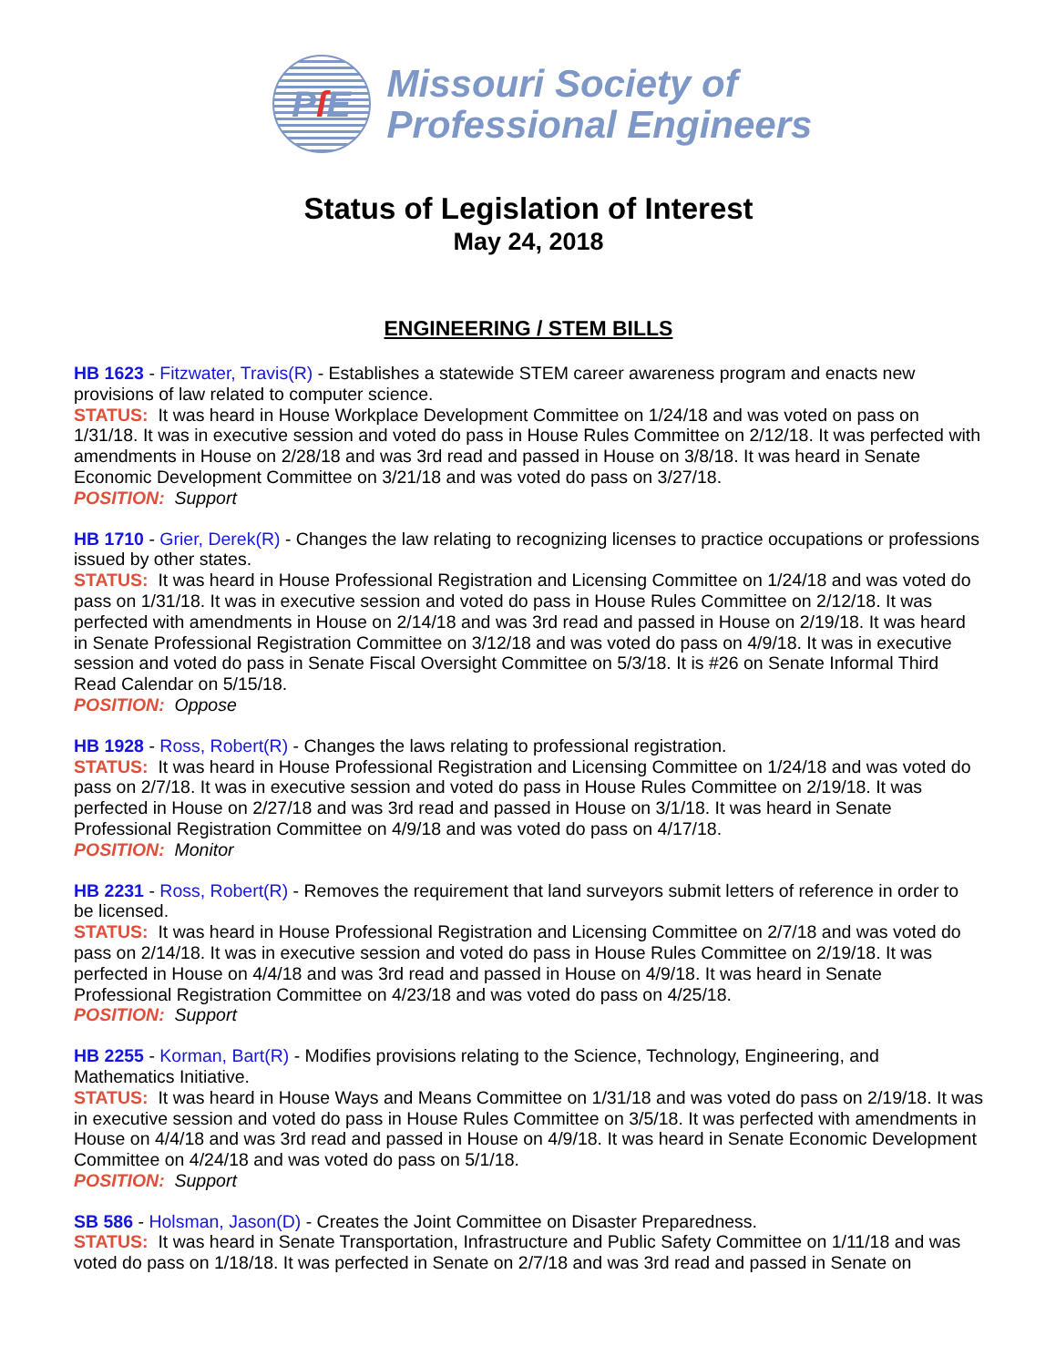P ſ E
Missouri Society of
Professional Engineers
Status of Legislation of Interest
May 24, 2018
ENGINEERING / STEM BILLS
HB 1623 - Fitzwater, Travis(R) - Establishes a statewide STEM career awareness program and enacts new provisions of law related to computer science.
STATUS: It was heard in House Workplace Development Committee on 1/24/18 and was voted on pass on 1/31/18. It was in executive session and voted do pass in House Rules Committee on 2/12/18. It was perfected with amendments in House on 2/28/18 and was 3rd read and passed in House on 3/8/18. It was heard in Senate Economic Development Committee on 3/21/18 and was voted do pass on 3/27/18.
POSITION: Support
HB 1710 - Grier, Derek(R) - Changes the law relating to recognizing licenses to practice occupations or professions issued by other states.
STATUS: It was heard in House Professional Registration and Licensing Committee on 1/24/18 and was voted do pass on 1/31/18. It was in executive session and voted do pass in House Rules Committee on 2/12/18. It was perfected with amendments in House on 2/14/18 and was 3rd read and passed in House on 2/19/18. It was heard in Senate Professional Registration Committee on 3/12/18 and was voted do pass on 4/9/18. It was in executive session and voted do pass in Senate Fiscal Oversight Committee on 5/3/18. It is #26 on Senate Informal Third Read Calendar on 5/15/18.
POSITION: Oppose
HB 1928 - Ross, Robert(R) - Changes the laws relating to professional registration.
STATUS: It was heard in House Professional Registration and Licensing Committee on 1/24/18 and was voted do pass on 2/7/18. It was in executive session and voted do pass in House Rules Committee on 2/19/18. It was perfected in House on 2/27/18 and was 3rd read and passed in House on 3/1/18. It was heard in Senate Professional Registration Committee on 4/9/18 and was voted do pass on 4/17/18.
POSITION: Monitor
HB 2231 - Ross, Robert(R) - Removes the requirement that land surveyors submit letters of reference in order to be licensed.
STATUS: It was heard in House Professional Registration and Licensing Committee on 2/7/18 and was voted do pass on 2/14/18. It was in executive session and voted do pass in House Rules Committee on 2/19/18. It was perfected in House on 4/4/18 and was 3rd read and passed in House on 4/9/18. It was heard in Senate Professional Registration Committee on 4/23/18 and was voted do pass on 4/25/18.
POSITION: Support
HB 2255 - Korman, Bart(R) - Modifies provisions relating to the Science, Technology, Engineering, and Mathematics Initiative.
STATUS: It was heard in House Ways and Means Committee on 1/31/18 and was voted do pass on 2/19/18. It was in executive session and voted do pass in House Rules Committee on 3/5/18. It was perfected with amendments in House on 4/4/18 and was 3rd read and passed in House on 4/9/18. It was heard in Senate Economic Development Committee on 4/24/18 and was voted do pass on 5/1/18.
POSITION: Support
SB 586 - Holsman, Jason(D) - Creates the Joint Committee on Disaster Preparedness.
STATUS: It was heard in Senate Transportation, Infrastructure and Public Safety Committee on 1/11/18 and was voted do pass on 1/18/18. It was perfected in Senate on 2/7/18 and was 3rd read and passed in Senate on